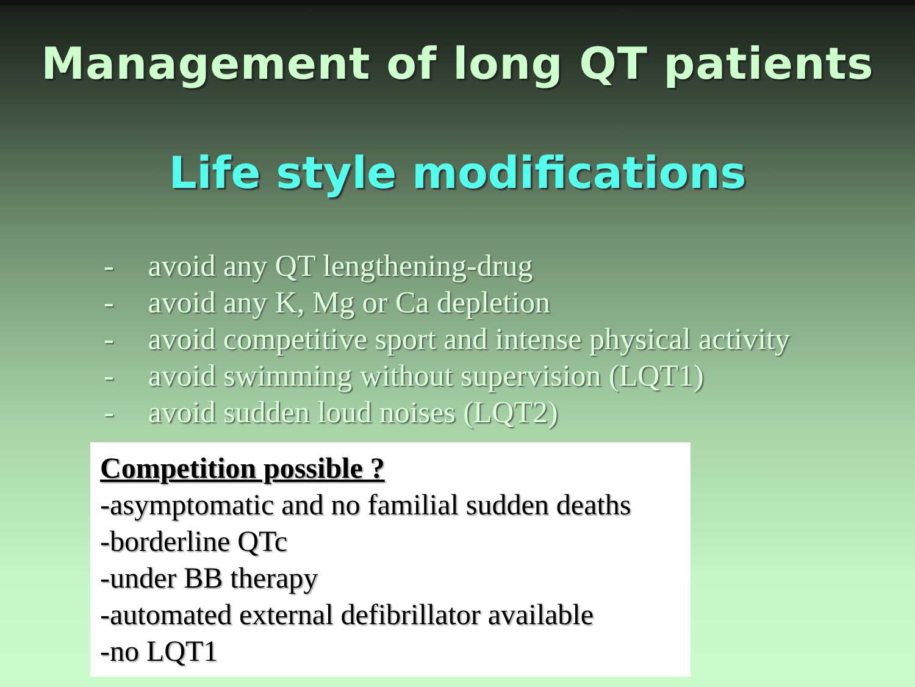Management of long QT patients
Life style modifications
- avoid any QT lengthening-drug
- avoid any K, Mg or Ca depletion
- avoid competitive sport and intense physical activity
- avoid swimming without supervision (LQT1)
- avoid sudden loud noises (LQT2)
Competition possible ?
-asymptomatic and no familial sudden deaths
-borderline QTc
-under BB therapy
-automated external defibrillator available
-no LQT1